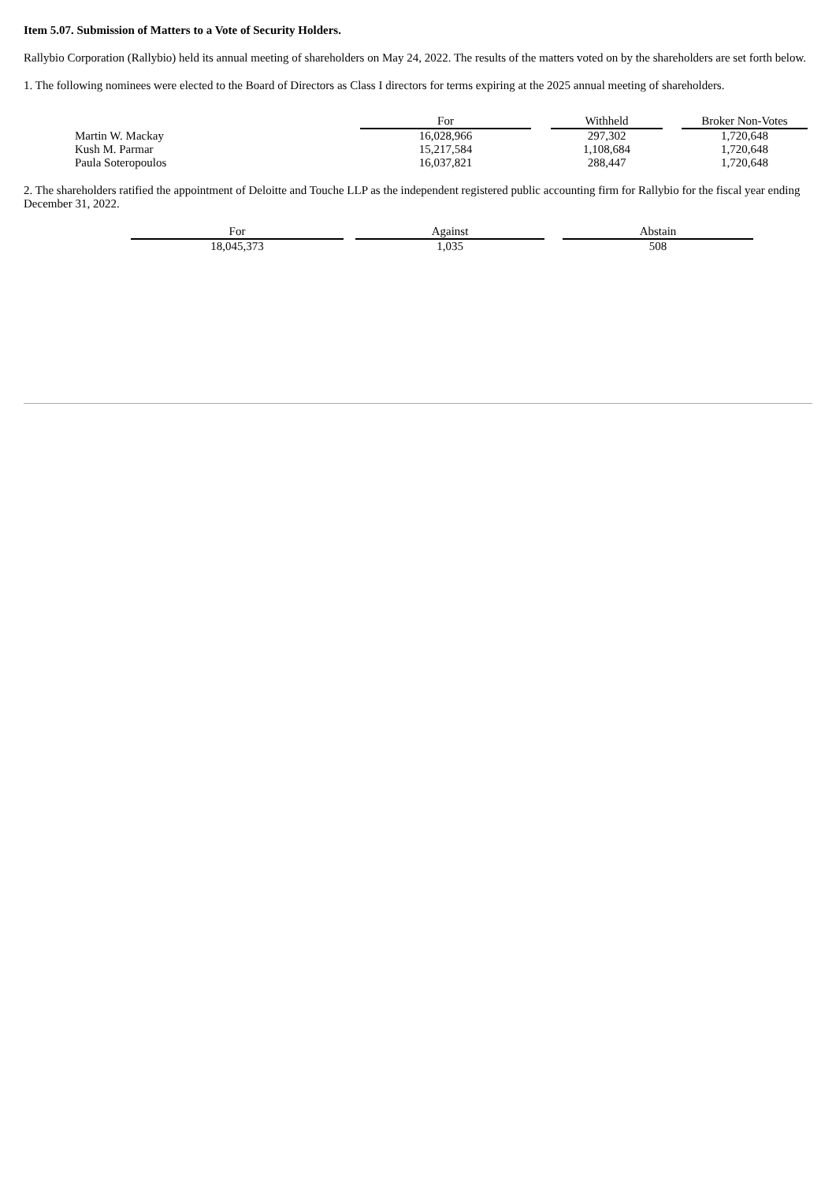Item 5.07. Submission of Matters to a Vote of Security Holders.
Rallybio Corporation (Rallybio) held its annual meeting of shareholders on May 24, 2022. The results of the matters voted on by the shareholders are set forth below.
1. The following nominees were elected to the Board of Directors as Class I directors for terms expiring at the 2025 annual meeting of shareholders.
| | For | | Withheld | | Broker Non-Votes |
| --- | --- | --- | --- | --- | --- |
| Martin W. Mackay | 16,028,966 | | 297,302 | | 1,720,648 |
| Kush M. Parmar | 15,217,584 | | 1,108,684 | | 1,720,648 |
| Paula Soteropoulos | 16,037,821 | | 288,447 | | 1,720,648 |
2. The shareholders ratified the appointment of Deloitte and Touche LLP as the independent registered public accounting firm for Rallybio for the fiscal year ending December 31, 2022.
| For | | Against | | Abstain |
| --- | --- | --- | --- | --- |
| 18,045,373 | | 1,035 | | 508 |